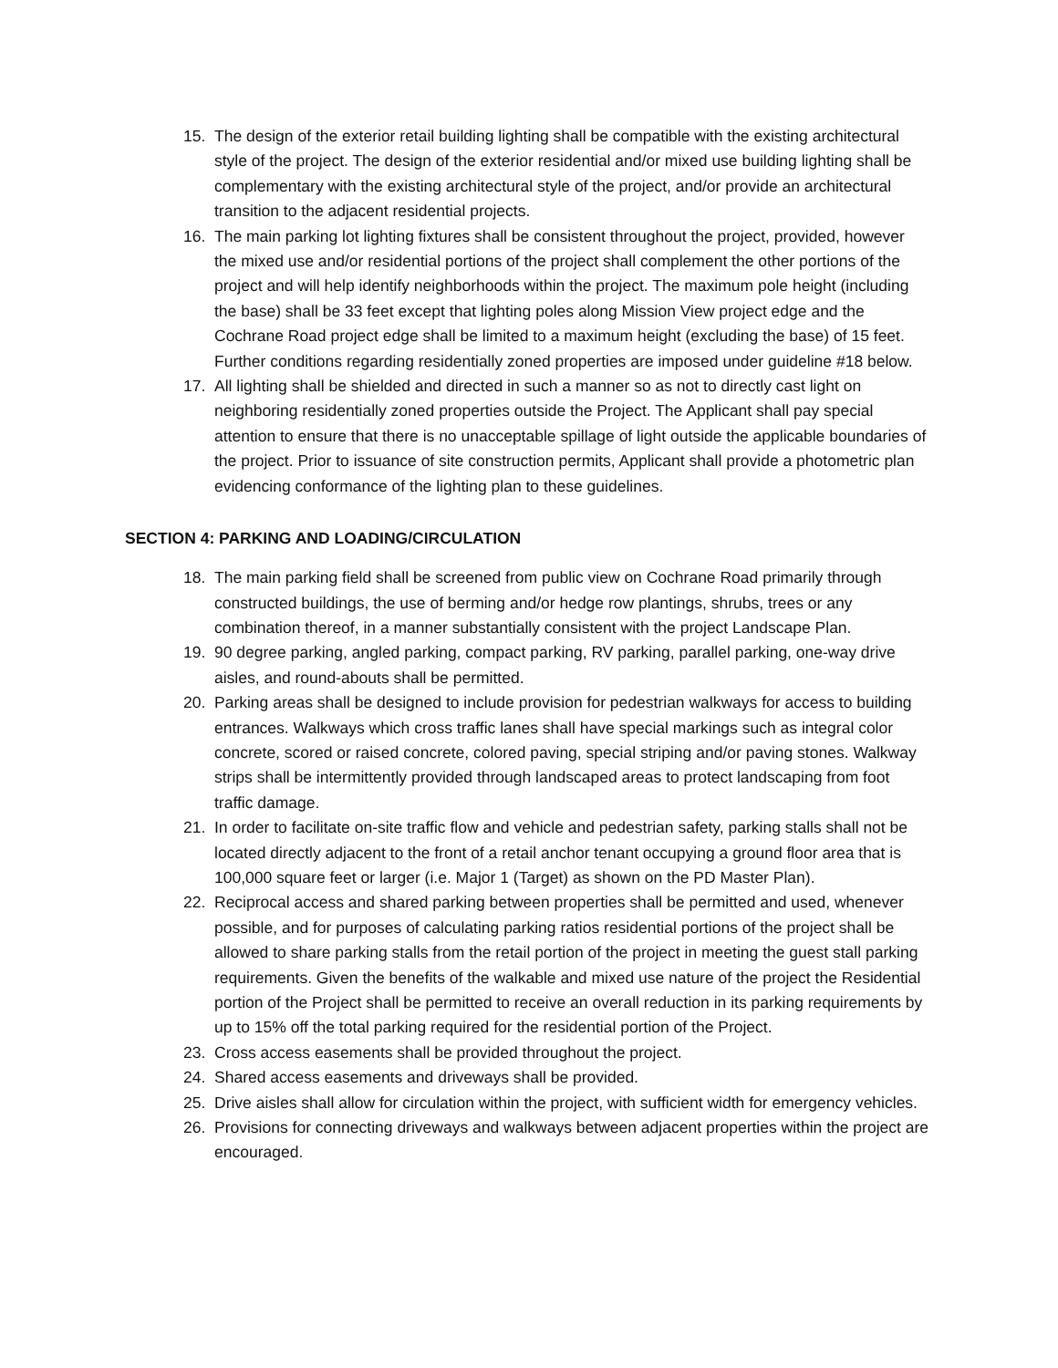15. The design of the exterior retail building lighting shall be compatible with the existing architectural style of the project. The design of the exterior residential and/or mixed use building lighting shall be complementary with the existing architectural style of the project, and/or provide an architectural transition to the adjacent residential projects.
16. The main parking lot lighting fixtures shall be consistent throughout the project, provided, however the mixed use and/or residential portions of the project shall complement the other portions of the project and will help identify neighborhoods within the project. The maximum pole height (including the base) shall be 33 feet except that lighting poles along Mission View project edge and the Cochrane Road project edge shall be limited to a maximum height (excluding the base) of 15 feet. Further conditions regarding residentially zoned properties are imposed under guideline #18 below.
17. All lighting shall be shielded and directed in such a manner so as not to directly cast light on neighboring residentially zoned properties outside the Project. The Applicant shall pay special attention to ensure that there is no unacceptable spillage of light outside the applicable boundaries of the project. Prior to issuance of site construction permits, Applicant shall provide a photometric plan evidencing conformance of the lighting plan to these guidelines.
SECTION 4: PARKING AND LOADING/CIRCULATION
18. The main parking field shall be screened from public view on Cochrane Road primarily through constructed buildings, the use of berming and/or hedge row plantings, shrubs, trees or any combination thereof, in a manner substantially consistent with the project Landscape Plan.
19. 90 degree parking, angled parking, compact parking, RV parking, parallel parking, one-way drive aisles, and round-abouts shall be permitted.
20. Parking areas shall be designed to include provision for pedestrian walkways for access to building entrances. Walkways which cross traffic lanes shall have special markings such as integral color concrete, scored or raised concrete, colored paving, special striping and/or paving stones. Walkway strips shall be intermittently provided through landscaped areas to protect landscaping from foot traffic damage.
21. In order to facilitate on-site traffic flow and vehicle and pedestrian safety, parking stalls shall not be located directly adjacent to the front of a retail anchor tenant occupying a ground floor area that is 100,000 square feet or larger (i.e. Major 1 (Target) as shown on the PD Master Plan).
22. Reciprocal access and shared parking between properties shall be permitted and used, whenever possible, and for purposes of calculating parking ratios residential portions of the project shall be allowed to share parking stalls from the retail portion of the project in meeting the guest stall parking requirements. Given the benefits of the walkable and mixed use nature of the project the Residential portion of the Project shall be permitted to receive an overall reduction in its parking requirements by up to 15% off the total parking required for the residential portion of the Project.
23. Cross access easements shall be provided throughout the project.
24. Shared access easements and driveways shall be provided.
25. Drive aisles shall allow for circulation within the project, with sufficient width for emergency vehicles.
26. Provisions for connecting driveways and walkways between adjacent properties within the project are encouraged.